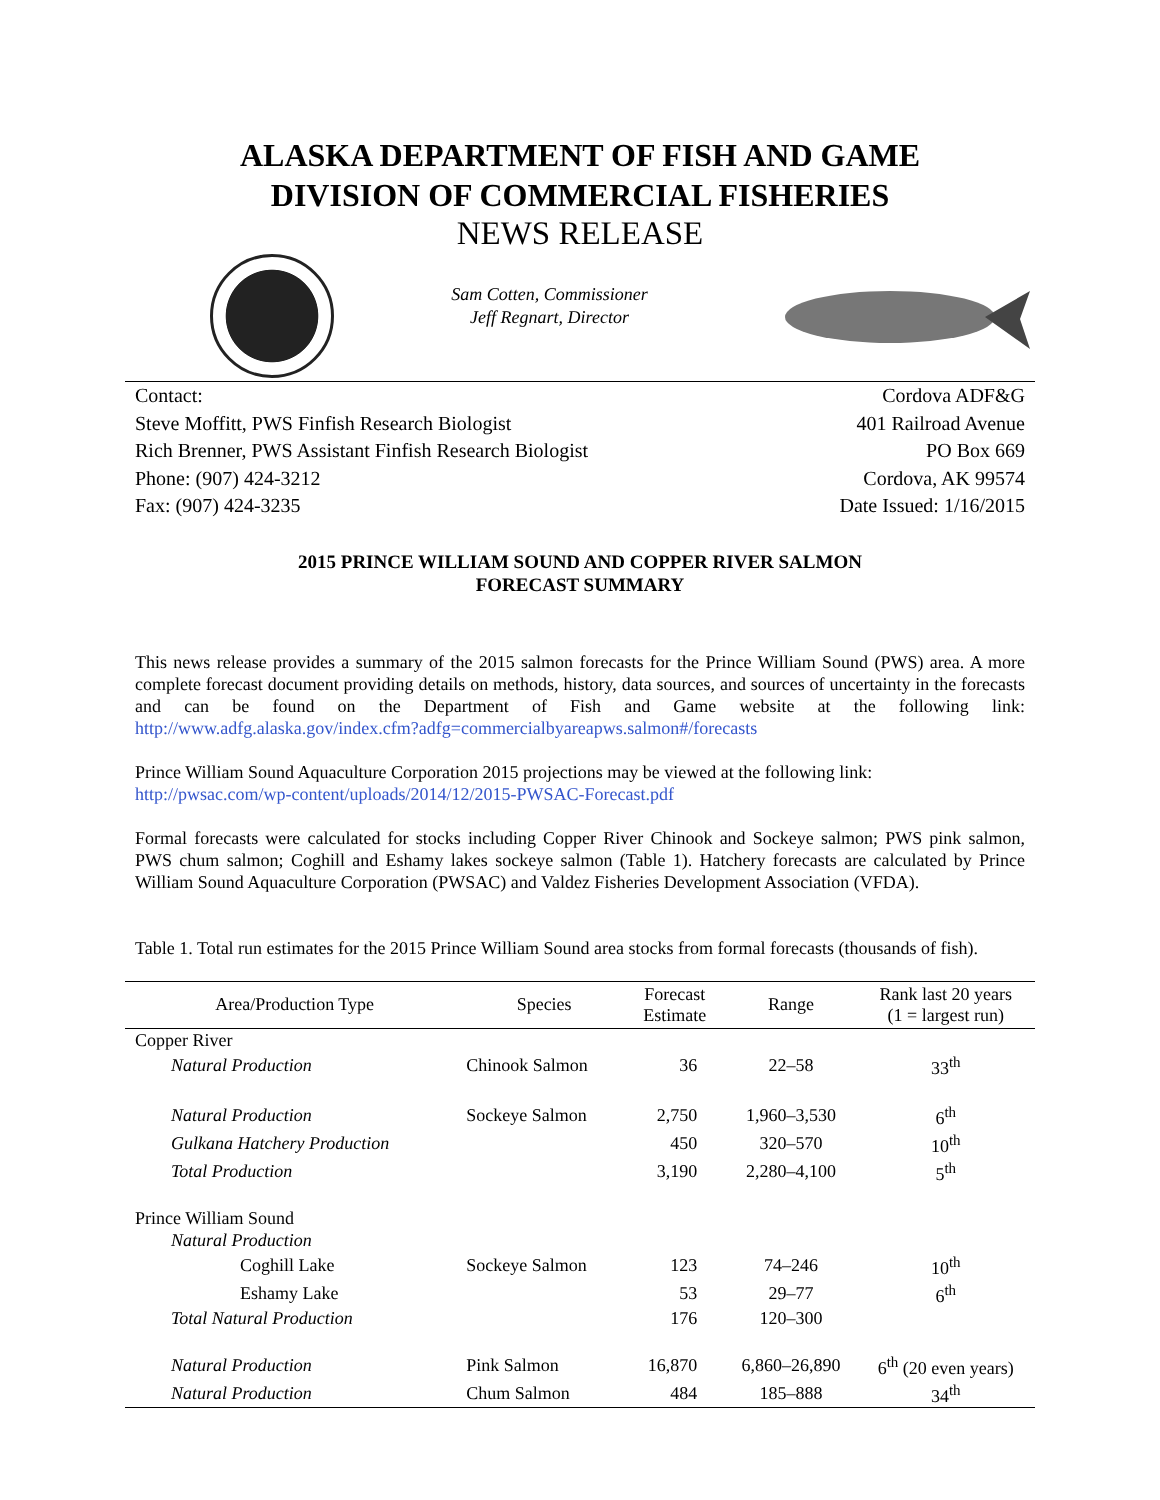ALASKA DEPARTMENT OF FISH AND GAME
DIVISION OF COMMERCIAL FISHERIES
NEWS RELEASE
Sam Cotten, Commissioner
Jeff Regnart, Director
Contact:
Steve Moffitt, PWS Finfish Research Biologist
Rich Brenner, PWS Assistant Finfish Research Biologist
Phone: (907) 424-3212
Fax: (907) 424-3235
Cordova ADF&G
401 Railroad Avenue
PO Box 669
Cordova, AK 99574
Date Issued: 1/16/2015
2015 PRINCE WILLIAM SOUND AND COPPER RIVER SALMON
FORECAST SUMMARY
This news release provides a summary of the 2015 salmon forecasts for the Prince William Sound (PWS) area. A more complete forecast document providing details on methods, history, data sources, and sources of uncertainty in the forecasts and can be found on the Department of Fish and Game website at the following link: http://www.adfg.alaska.gov/index.cfm?adfg=commercialbyareapws.salmon#/forecasts
Prince William Sound Aquaculture Corporation 2015 projections may be viewed at the following link:
http://pwsac.com/wp-content/uploads/2014/12/2015-PWSAC-Forecast.pdf
Formal forecasts were calculated for stocks including Copper River Chinook and Sockeye salmon; PWS pink salmon, PWS chum salmon; Coghill and Eshamy lakes sockeye salmon (Table 1). Hatchery forecasts are calculated by Prince William Sound Aquaculture Corporation (PWSAC) and Valdez Fisheries Development Association (VFDA).
Table 1. Total run estimates for the 2015 Prince William Sound area stocks from formal forecasts (thousands of fish).
| Area/Production Type | Species | Forecast Estimate | Range | Rank last 20 years (1 = largest run) |
| --- | --- | --- | --- | --- |
| Copper River | | | | |
| Natural Production | Chinook Salmon | 36 | 22–58 | 33<sup>th</sup> |
| Natural Production | Sockeye Salmon | 2,750 | 1,960–3,530 | 6<sup>th</sup> |
| Gulkana Hatchery Production | | 450 | 320–570 | 10<sup>th</sup> |
| Total Production | | 3,190 | 2,280–4,100 | 5<sup>th</sup> |
| Prince William Sound | | | | |
| Natural Production | | | | |
| Coghill Lake | Sockeye Salmon | 123 | 74–246 | 10<sup>th</sup> |
| Eshamy Lake | | 53 | 29–77 | 6<sup>th</sup> |
| Total Natural Production | | 176 | 120–300 | |
| Natural Production | Pink Salmon | 16,870 | 6,860–26,890 | 6<sup>th</sup> (20 even years) |
| Natural Production | Chum Salmon | 484 | 185–888 | 34<sup>th</sup> |